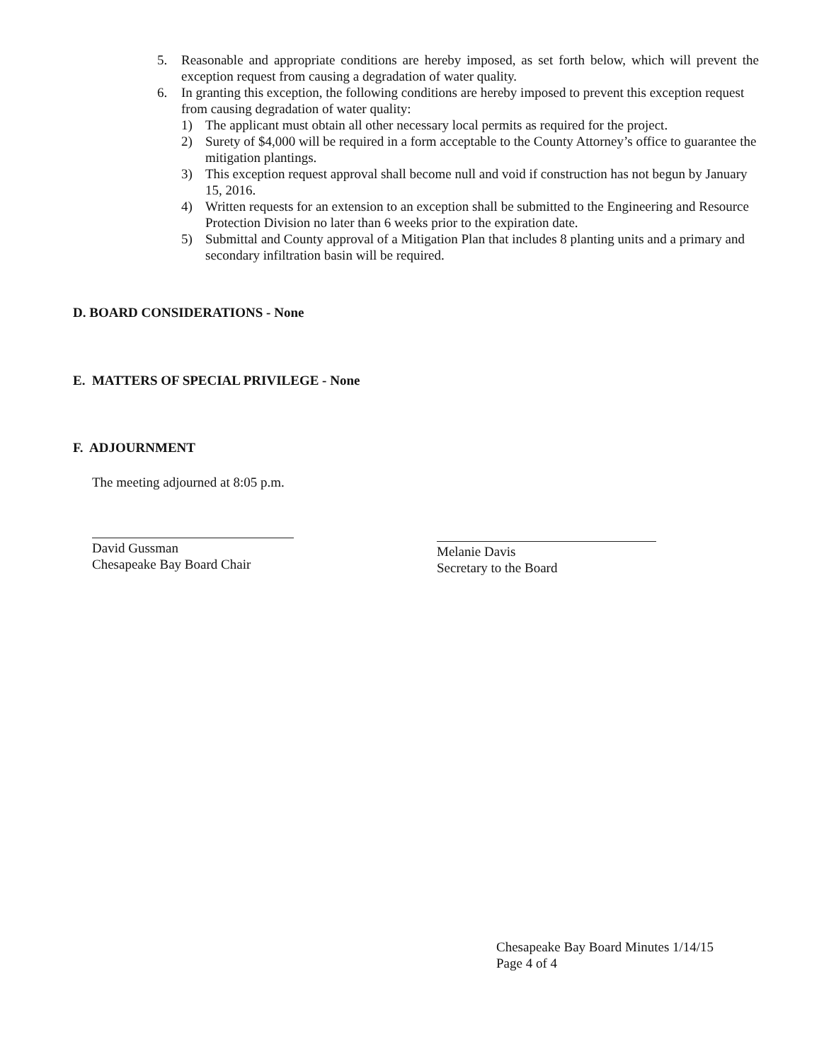5. Reasonable and appropriate conditions are hereby imposed, as set forth below, which will prevent the exception request from causing a degradation of water quality.
6. In granting this exception, the following conditions are hereby imposed to prevent this exception request from causing degradation of water quality:
1) The applicant must obtain all other necessary local permits as required for the project.
2) Surety of $4,000 will be required in a form acceptable to the County Attorney’s office to guarantee the mitigation plantings.
3) This exception request approval shall become null and void if construction has not begun by January 15, 2016.
4) Written requests for an extension to an exception shall be submitted to the Engineering and Resource Protection Division no later than 6 weeks prior to the expiration date.
5) Submittal and County approval of a Mitigation Plan that includes 8 planting units and a primary and secondary infiltration basin will be required.
D. BOARD CONSIDERATIONS - None
E. MATTERS OF SPECIAL PRIVILEGE - None
F. ADJOURNMENT
The meeting adjourned at 8:05 p.m.
David Gussman
Chesapeake Bay Board Chair
Melanie Davis
Secretary to the Board
Chesapeake Bay Board Minutes 1/14/15
Page 4 of 4